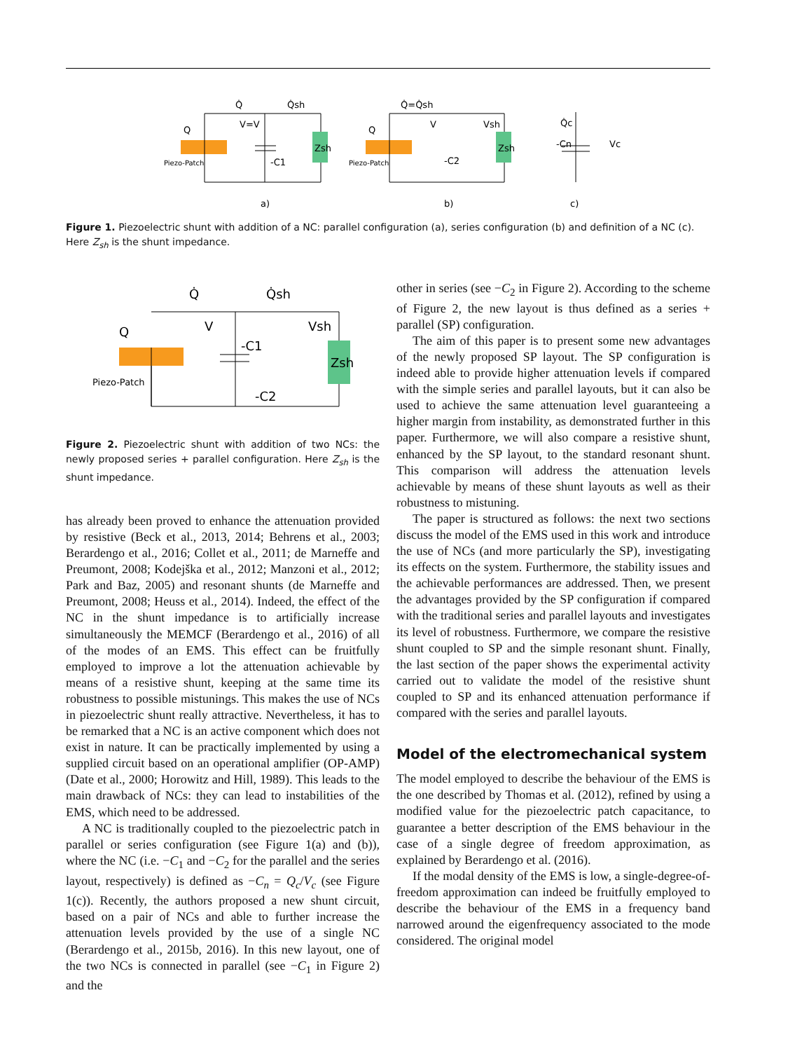Q
Piezo-Patch
V=V
Q̇
Q̇sh
-C1
Zsh
a)
Q
Piezo-Patch
V
Vsh
Q̇=Q̇sh
-C2
Zsh
b)
-Cn
Vc
Q̇c
c)
Figure 1. Piezoelectric shunt with addition of a NC: parallel configuration (a), series configuration (b) and definition of a NC (c). Here Z<sub>sh</sub> is the shunt impedance.
Q
Piezo-Patch
Q̇
Q̇sh
V
Vsh
-C1
-C2
Zsh
Figure 2. Piezoelectric shunt with addition of two NCs: the newly proposed series + parallel configuration. Here Z<sub>sh</sub> is the shunt impedance.
has already been proved to enhance the attenuation provided by resistive (Beck et al., 2013, 2014; Behrens et al., 2003; Berardengo et al., 2016; Collet et al., 2011; de Marneffe and Preumont, 2008; Kodejška et al., 2012; Manzoni et al., 2012; Park and Baz, 2005) and resonant shunts (de Marneffe and Preumont, 2008; Heuss et al., 2014). Indeed, the effect of the NC in the shunt impedance is to artificially increase simultaneously the MEMCF (Berardengo et al., 2016) of all of the modes of an EMS. This effect can be fruitfully employed to improve a lot the attenuation achievable by means of a resistive shunt, keeping at the same time its robustness to possible mistunings. This makes the use of NCs in piezoelectric shunt really attractive. Nevertheless, it has to be remarked that a NC is an active component which does not exist in nature. It can be practically implemented by using a supplied circuit based on an operational amplifier (OP-AMP) (Date et al., 2000; Horowitz and Hill, 1989). This leads to the main drawback of NCs: they can lead to instabilities of the EMS, which need to be addressed.
A NC is traditionally coupled to the piezoelectric patch in parallel or series configuration (see Figure 1(a) and (b)), where the NC (i.e. −C<sub>1</sub> and −C<sub>2</sub> for the parallel and the series layout, respectively) is defined as −C<sub>n</sub> = Q<sub>c</sub>/V<sub>c</sub> (see Figure 1(c)). Recently, the authors proposed a new shunt circuit, based on a pair of NCs and able to further increase the attenuation levels provided by the use of a single NC (Berardengo et al., 2015b, 2016). In this new layout, one of the two NCs is connected in parallel (see −C<sub>1</sub> in Figure 2) and the
other in series (see −C<sub>2</sub> in Figure 2). According to the scheme of Figure 2, the new layout is thus defined as a series + parallel (SP) configuration.
The aim of this paper is to present some new advantages of the newly proposed SP layout. The SP configuration is indeed able to provide higher attenuation levels if compared with the simple series and parallel layouts, but it can also be used to achieve the same attenuation level guaranteeing a higher margin from instability, as demonstrated further in this paper. Furthermore, we will also compare a resistive shunt, enhanced by the SP layout, to the standard resonant shunt. This comparison will address the attenuation levels achievable by means of these shunt layouts as well as their robustness to mistuning.
The paper is structured as follows: the next two sections discuss the model of the EMS used in this work and introduce the use of NCs (and more particularly the SP), investigating its effects on the system. Furthermore, the stability issues and the achievable performances are addressed. Then, we present the advantages provided by the SP configuration if compared with the traditional series and parallel layouts and investigates its level of robustness. Furthermore, we compare the resistive shunt coupled to SP and the simple resonant shunt. Finally, the last section of the paper shows the experimental activity carried out to validate the model of the resistive shunt coupled to SP and its enhanced attenuation performance if compared with the series and parallel layouts.
Model of the electromechanical system
The model employed to describe the behaviour of the EMS is the one described by Thomas et al. (2012), refined by using a modified value for the piezoelectric patch capacitance, to guarantee a better description of the EMS behaviour in the case of a single degree of freedom approximation, as explained by Berardengo et al. (2016).
If the modal density of the EMS is low, a single-degree-of-freedom approximation can indeed be fruitfully employed to describe the behaviour of the EMS in a frequency band narrowed around the eigenfrequency associated to the mode considered. The original model